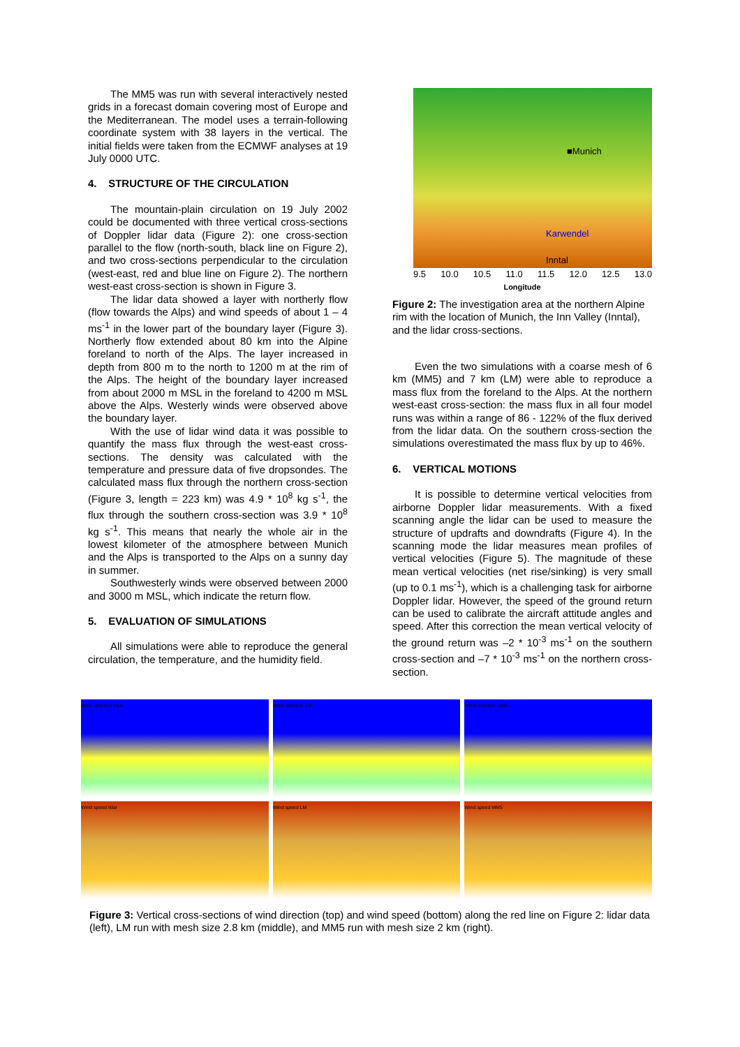The MM5 was run with several interactively nested grids in a forecast domain covering most of Europe and the Mediterranean. The model uses a terrain-following coordinate system with 38 layers in the vertical. The initial fields were taken from the ECMWF analyses at 19 July 0000 UTC.
4. STRUCTURE OF THE CIRCULATION
The mountain-plain circulation on 19 July 2002 could be documented with three vertical cross-sections of Doppler lidar data (Figure 2): one cross-section parallel to the flow (north-south, black line on Figure 2), and two cross-sections perpendicular to the circulation (west-east, red and blue line on Figure 2). The northern west-east cross-section is shown in Figure 3.
The lidar data showed a layer with northerly flow (flow towards the Alps) and wind speeds of about 1 – 4 ms<sup>-1</sup> in the lower part of the boundary layer (Figure 3). Northerly flow extended about 80 km into the Alpine foreland to north of the Alps. The layer increased in depth from 800 m to the north to 1200 m at the rim of the Alps. The height of the boundary layer increased from about 2000 m MSL in the foreland to 4200 m MSL above the Alps. Westerly winds were observed above the boundary layer.
With the use of lidar wind data it was possible to quantify the mass flux through the west-east cross-sections. The density was calculated with the temperature and pressure data of five dropsondes. The calculated mass flux through the northern cross-section (Figure 3, length = 223 km) was 4.9 * 10<sup>8</sup> kg s<sup>-1</sup>, the flux through the southern cross-section was 3.9 * 10<sup>8</sup> kg s<sup>-1</sup>. This means that nearly the whole air in the lowest kilometer of the atmosphere between Munich and the Alps is transported to the Alps on a sunny day in summer.
Southwesterly winds were observed between 2000 and 3000 m MSL, which indicate the return flow.
5. EVALUATION OF SIMULATIONS
All simulations were able to reproduce the general circulation, the temperature, and the humidity field.
■Munich
Karwendel
Inntal
9.5 10.0 10.5 11.0 11.5 12.0 12.5 13.0
Longitude
Figure 2: The investigation area at the northern Alpine rim with the location of Munich, the Inn Valley (Inntal), and the lidar cross-sections.
Even the two simulations with a coarse mesh of 6 km (MM5) and 7 km (LM) were able to reproduce a mass flux from the foreland to the Alps. At the northern west-east cross-section: the mass flux in all four model runs was within a range of 86 - 122% of the flux derived from the lidar data. On the southern cross-section the simulations overestimated the mass flux by up to 46%.
6. VERTICAL MOTIONS
It is possible to determine vertical velocities from airborne Doppler lidar measurements. With a fixed scanning angle the lidar can be used to measure the structure of updrafts and downdrafts (Figure 4). In the scanning mode the lidar measures mean profiles of vertical velocities (Figure 5). The magnitude of these mean vertical velocities (net rise/sinking) is very small (up to 0.1 ms<sup>-1</sup>), which is a challenging task for airborne Doppler lidar. However, the speed of the ground return can be used to calibrate the aircraft attitude angles and speed. After this correction the mean vertical velocity of the ground return was –2 * 10<sup>-3</sup> ms<sup>-1</sup> on the southern cross-section and –7 * 10<sup>-3</sup> ms<sup>-1</sup> on the northern cross-section.
Wind direction lidar
Wind direction LM
Wind direction MM5
Wind speed lidar
Wind speed LM
Wind speed MM5
Figure 3: Vertical cross-sections of wind direction (top) and wind speed (bottom) along the red line on Figure 2: lidar data (left), LM run with mesh size 2.8 km (middle), and MM5 run with mesh size 2 km (right).